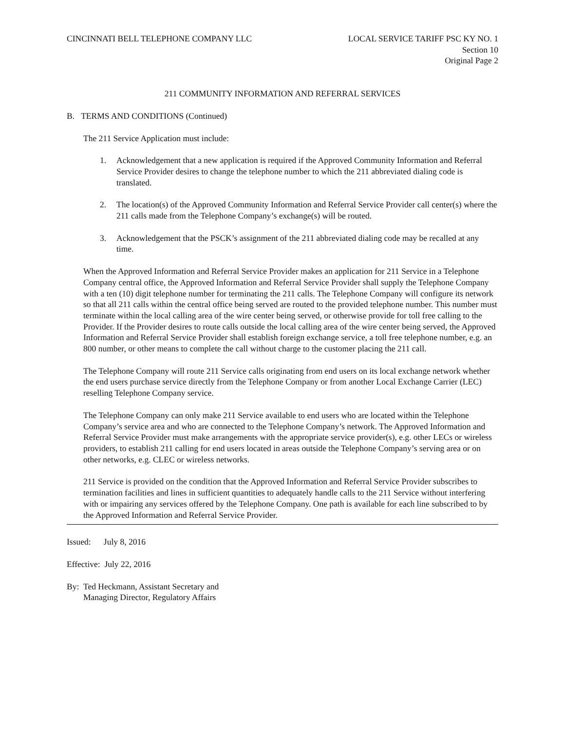CINCINNATI BELL TELEPHONE COMPANY LLC
LOCAL SERVICE TARIFF PSC KY NO. 1
Section 10
Original Page 2
211 COMMUNITY INFORMATION AND REFERRAL SERVICES
B. TERMS AND CONDITIONS (Continued)
The 211 Service Application must include:
1. Acknowledgement that a new application is required if the Approved Community Information and Referral Service Provider desires to change the telephone number to which the 211 abbreviated dialing code is translated.
2. The location(s) of the Approved Community Information and Referral Service Provider call center(s) where the 211 calls made from the Telephone Company’s exchange(s) will be routed.
3. Acknowledgement that the PSCK’s assignment of the 211 abbreviated dialing code may be recalled at any time.
When the Approved Information and Referral Service Provider makes an application for 211 Service in a Telephone Company central office, the Approved Information and Referral Service Provider shall supply the Telephone Company with a ten (10) digit telephone number for terminating the 211 calls. The Telephone Company will configure its network so that all 211 calls within the central office being served are routed to the provided telephone number. This number must terminate within the local calling area of the wire center being served, or otherwise provide for toll free calling to the Provider. If the Provider desires to route calls outside the local calling area of the wire center being served, the Approved Information and Referral Service Provider shall establish foreign exchange service, a toll free telephone number, e.g. an 800 number, or other means to complete the call without charge to the customer placing the 211 call.
The Telephone Company will route 211 Service calls originating from end users on its local exchange network whether the end users purchase service directly from the Telephone Company or from another Local Exchange Carrier (LEC) reselling Telephone Company service.
The Telephone Company can only make 211 Service available to end users who are located within the Telephone Company’s service area and who are connected to the Telephone Company’s network. The Approved Information and Referral Service Provider must make arrangements with the appropriate service provider(s), e.g. other LECs or wireless providers, to establish 211 calling for end users located in areas outside the Telephone Company’s serving area or on other networks, e.g. CLEC or wireless networks.
211 Service is provided on the condition that the Approved Information and Referral Service Provider subscribes to termination facilities and lines in sufficient quantities to adequately handle calls to the 211 Service without interfering with or impairing any services offered by the Telephone Company. One path is available for each line subscribed to by the Approved Information and Referral Service Provider.
Issued: July 8, 2016
Effective: July 22, 2016
By: Ted Heckmann, Assistant Secretary and
Managing Director, Regulatory Affairs